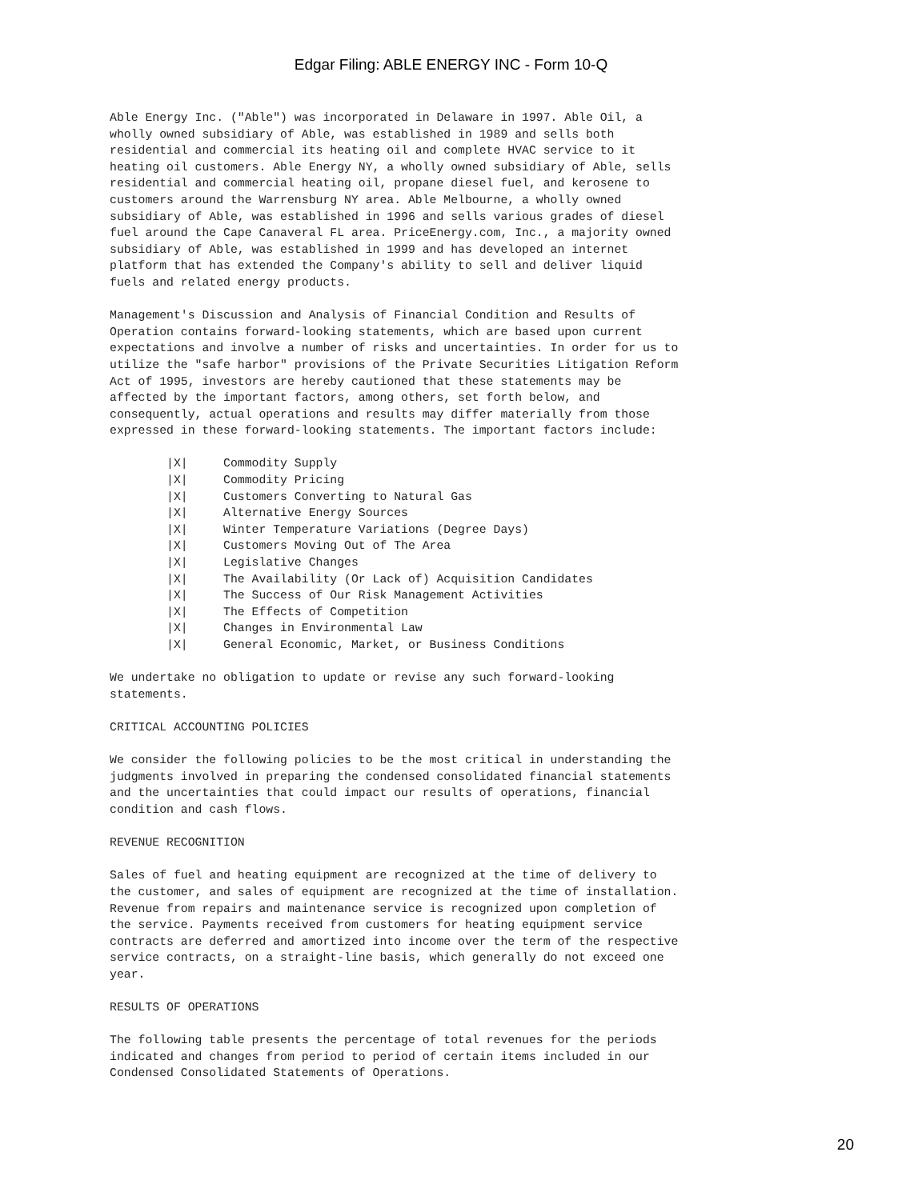Edgar Filing: ABLE ENERGY INC - Form 10-Q
Able Energy Inc. ("Able") was incorporated in Delaware in 1997. Able Oil, a
wholly owned subsidiary of Able, was established in 1989 and sells both
residential and commercial its heating oil and complete HVAC service to it
heating oil customers. Able Energy NY, a wholly owned subsidiary of Able, sells
residential and commercial heating oil, propane diesel fuel, and kerosene to
customers around the Warrensburg NY area. Able Melbourne, a wholly owned
subsidiary of Able, was established in 1996 and sells various grades of diesel
fuel around the Cape Canaveral FL area. PriceEnergy.com, Inc., a majority owned
subsidiary of Able, was established in 1999 and has developed an internet
platform that has extended the Company's ability to sell and deliver liquid
fuels and related energy products.

Management's Discussion and Analysis of Financial Condition and Results of
Operation contains forward-looking statements, which are based upon current
expectations and involve a number of risks and uncertainties. In order for us to
utilize the "safe harbor" provisions of the Private Securities Litigation Reform
Act of 1995, investors are hereby cautioned that these statements may be
affected by the important factors, among others, set forth below, and
consequently, actual operations and results may differ materially from those
expressed in these forward-looking statements. The important factors include:

        |X|     Commodity Supply
        |X|     Commodity Pricing
        |X|     Customers Converting to Natural Gas
        |X|     Alternative Energy Sources
        |X|     Winter Temperature Variations (Degree Days)
        |X|     Customers Moving Out of The Area
        |X|     Legislative Changes
        |X|     The Availability (Or Lack of) Acquisition Candidates
        |X|     The Success of Our Risk Management Activities
        |X|     The Effects of Competition
        |X|     Changes in Environmental Law
        |X|     General Economic, Market, or Business Conditions

We undertake no obligation to update or revise any such forward-looking
statements.

CRITICAL ACCOUNTING POLICIES

We consider the following policies to be the most critical in understanding the
judgments involved in preparing the condensed consolidated financial statements
and the uncertainties that could impact our results of operations, financial
condition and cash flows.

REVENUE RECOGNITION

Sales of fuel and heating equipment are recognized at the time of delivery to
the customer, and sales of equipment are recognized at the time of installation.
Revenue from repairs and maintenance service is recognized upon completion of
the service. Payments received from customers for heating equipment service
contracts are deferred and amortized into income over the term of the respective
service contracts, on a straight-line basis, which generally do not exceed one
year.

RESULTS OF OPERATIONS

The following table presents the percentage of total revenues for the periods
indicated and changes from period to period of certain items included in our
Condensed Consolidated Statements of Operations.
20